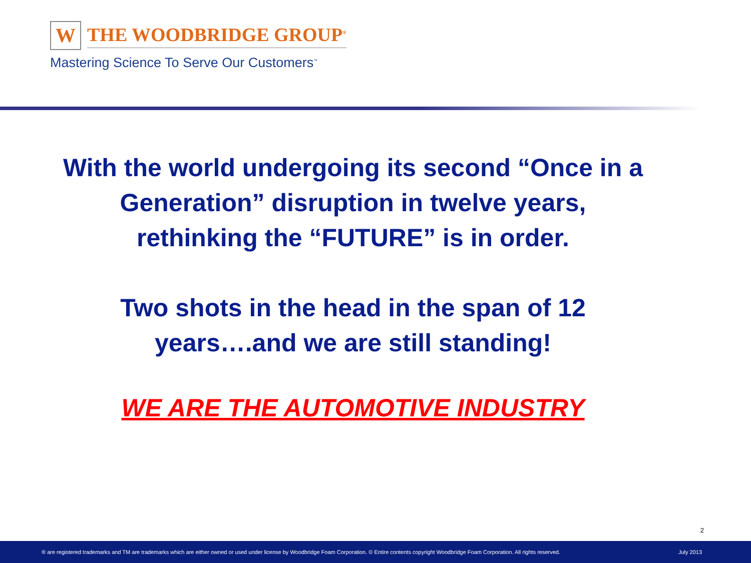W
THE WOODBRIDGE GROUP<sup>®</sup>
Mastering Science To Serve Our Customers<sup>™</sup>
With the world undergoing its second “Once in a
Generation” disruption in twelve years,
rethinking the “FUTURE” is in order.
Two shots in the head in the span of 12
years….and we are still standing!
WE ARE THE AUTOMOTIVE INDUSTRY
2
® are registered trademarks and TM are trademarks which are either owned or used under license by Woodbridge Foam Corporation. © Entire contents copyright Woodbridge Foam Corporation. All rights reserved. July 2013